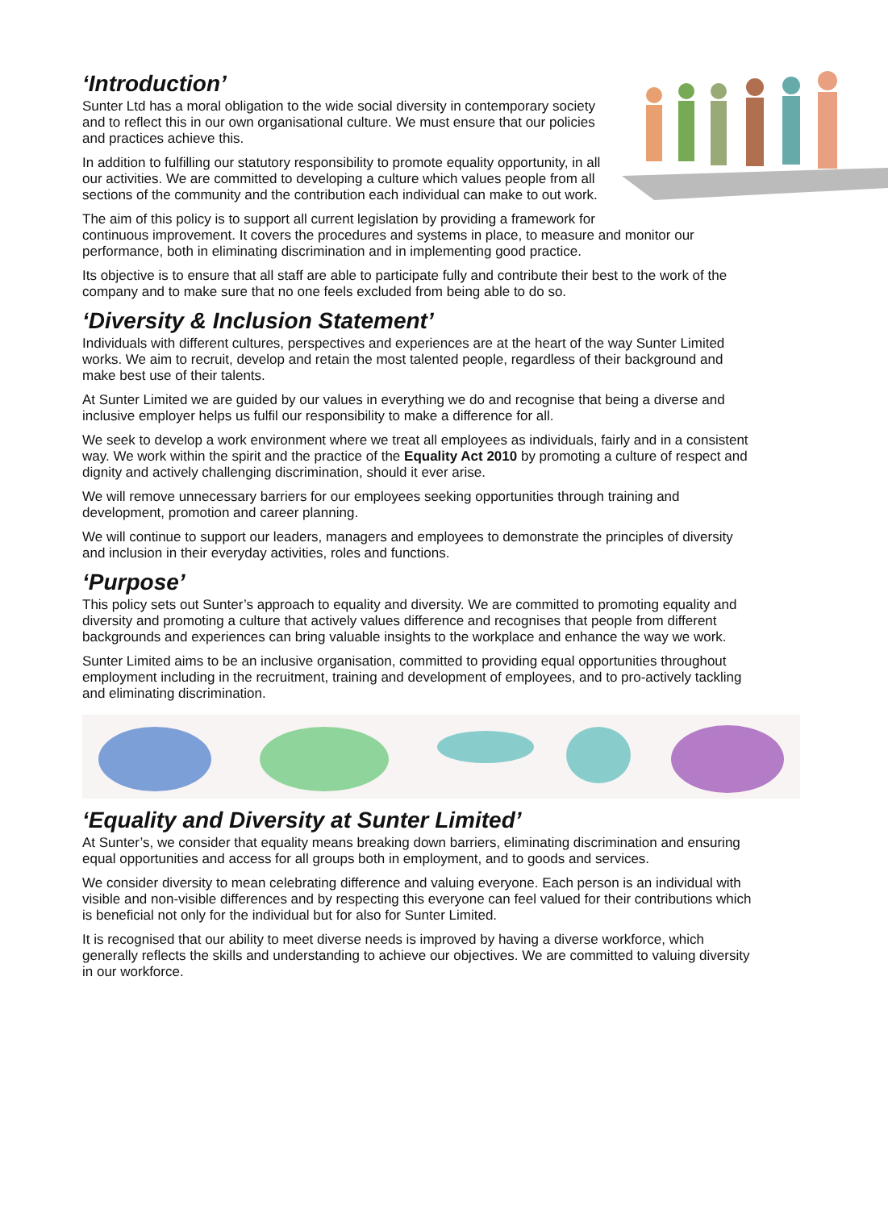‘Introduction’
Sunter Ltd has a moral obligation to the wide social diversity in contemporary society and to reflect this in our own organisational culture. We must ensure that our policies and practices achieve this.
In addition to fulfilling our statutory responsibility to promote equality opportunity, in all our activities. We are committed to developing a culture which values people from all sections of the community and the contribution each individual can make to out work.
The aim of this policy is to support all current legislation by providing a framework for continuous improvement. It covers the procedures and systems in place, to measure and monitor our performance, both in eliminating discrimination and in implementing good practice.
Its objective is to ensure that all staff are able to participate fully and contribute their best to the work of the company and to make sure that no one feels excluded from being able to do so.
‘Diversity & Inclusion Statement’
Individuals with different cultures, perspectives and experiences are at the heart of the way Sunter Limited works. We aim to recruit, develop and retain the most talented people, regardless of their background and make best use of their talents.
At Sunter Limited we are guided by our values in everything we do and recognise that being a diverse and inclusive employer helps us fulfil our responsibility to make a difference for all.
We seek to develop a work environment where we treat all employees as individuals, fairly and in a consistent way. We work within the spirit and the practice of the Equality Act 2010 by promoting a culture of respect and dignity and actively challenging discrimination, should it ever arise.
We will remove unnecessary barriers for our employees seeking opportunities through training and development, promotion and career planning.
We will continue to support our leaders, managers and employees to demonstrate the principles of diversity and inclusion in their everyday activities, roles and functions.
‘Purpose’
This policy sets out Sunter’s approach to equality and diversity. We are committed to promoting equality and diversity and promoting a culture that actively values difference and recognises that people from different backgrounds and experiences can bring valuable insights to the workplace and enhance the way we work.
Sunter Limited aims to be an inclusive organisation, committed to providing equal opportunities throughout employment including in the recruitment, training and development of employees, and to pro-actively tackling and eliminating discrimination.
‘Equality and Diversity at Sunter Limited’
At Sunter’s, we consider that equality means breaking down barriers, eliminating discrimination and ensuring equal opportunities and access for all groups both in employment, and to goods and services.
We consider diversity to mean celebrating difference and valuing everyone. Each person is an individual with visible and non-visible differences and by respecting this everyone can feel valued for their contributions which is beneficial not only for the individual but for also for Sunter Limited.
It is recognised that our ability to meet diverse needs is improved by having a diverse workforce, which generally reflects the skills and understanding to achieve our objectives. We are committed to valuing diversity in our workforce.